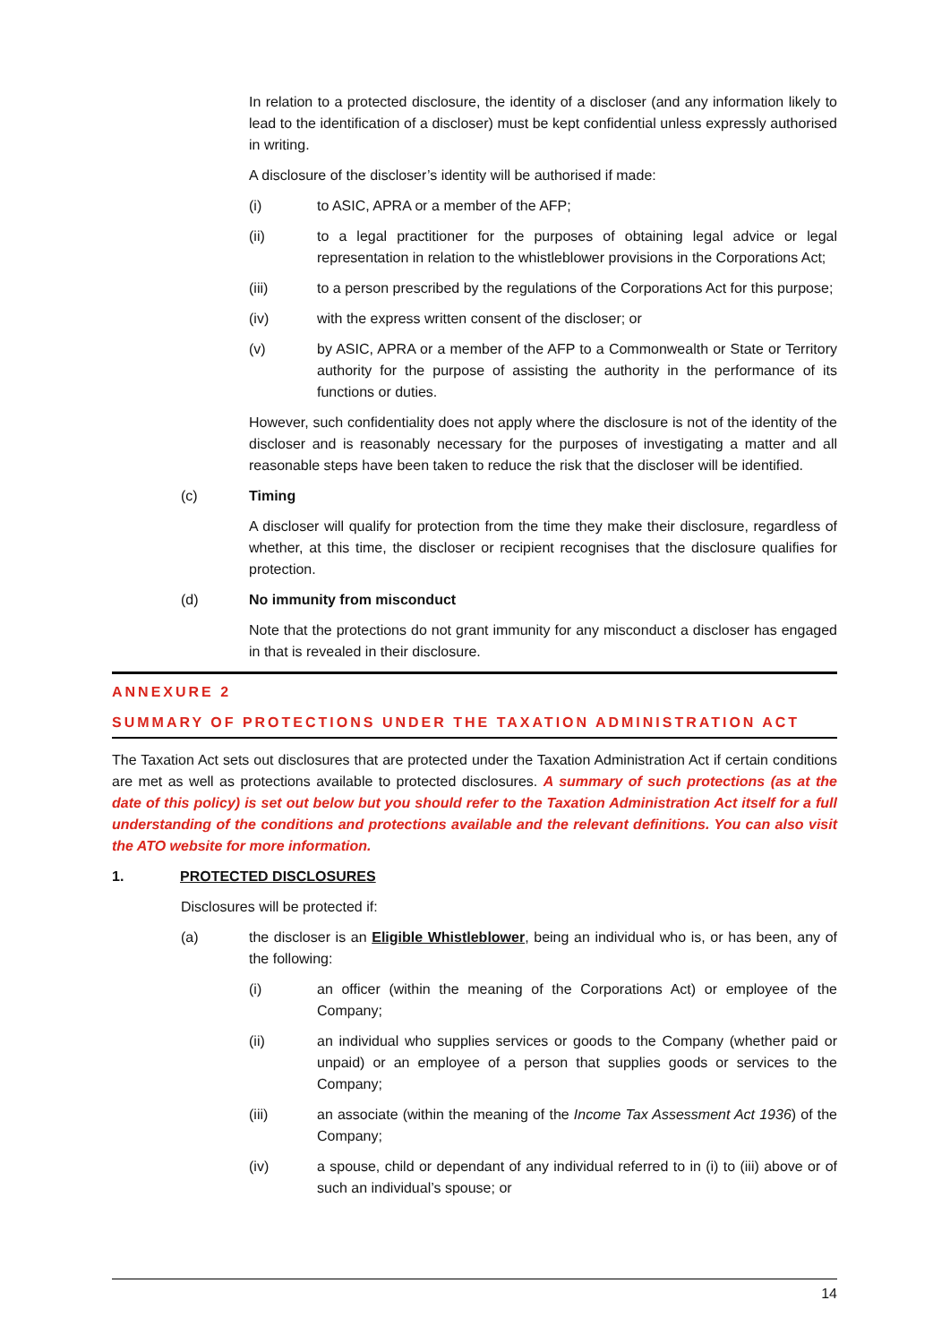In relation to a protected disclosure, the identity of a discloser (and any information likely to lead to the identification of a discloser) must be kept confidential unless expressly authorised in writing.
A disclosure of the discloser’s identity will be authorised if made:
(i) to ASIC, APRA or a member of the AFP;
(ii) to a legal practitioner for the purposes of obtaining legal advice or legal representation in relation to the whistleblower provisions in the Corporations Act;
(iii) to a person prescribed by the regulations of the Corporations Act for this purpose;
(iv) with the express written consent of the discloser; or
(v) by ASIC, APRA or a member of the AFP to a Commonwealth or State or Territory authority for the purpose of assisting the authority in the performance of its functions or duties.
However, such confidentiality does not apply where the disclosure is not of the identity of the discloser and is reasonably necessary for the purposes of investigating a matter and all reasonable steps have been taken to reduce the risk that the discloser will be identified.
(c) Timing
A discloser will qualify for protection from the time they make their disclosure, regardless of whether, at this time, the discloser or recipient recognises that the disclosure qualifies for protection.
(d) No immunity from misconduct
Note that the protections do not grant immunity for any misconduct a discloser has engaged in that is revealed in their disclosure.
ANNEXURE 2
SUMMARY OF PROTECTIONS UNDER THE TAXATION ADMINISTRATION ACT
The Taxation Act sets out disclosures that are protected under the Taxation Administration Act if certain conditions are met as well as protections available to protected disclosures. A summary of such protections (as at the date of this policy) is set out below but you should refer to the Taxation Administration Act itself for a full understanding of the conditions and protections available and the relevant definitions. You can also visit the ATO website for more information.
1. PROTECTED DISCLOSURES
Disclosures will be protected if:
(a) the discloser is an Eligible Whistleblower, being an individual who is, or has been, any of the following:
(i) an officer (within the meaning of the Corporations Act) or employee of the Company;
(ii) an individual who supplies services or goods to the Company (whether paid or unpaid) or an employee of a person that supplies goods or services to the Company;
(iii) an associate (within the meaning of the Income Tax Assessment Act 1936) of the Company;
(iv) a spouse, child or dependant of any individual referred to in (i) to (iii) above or of such an individual’s spouse; or
14